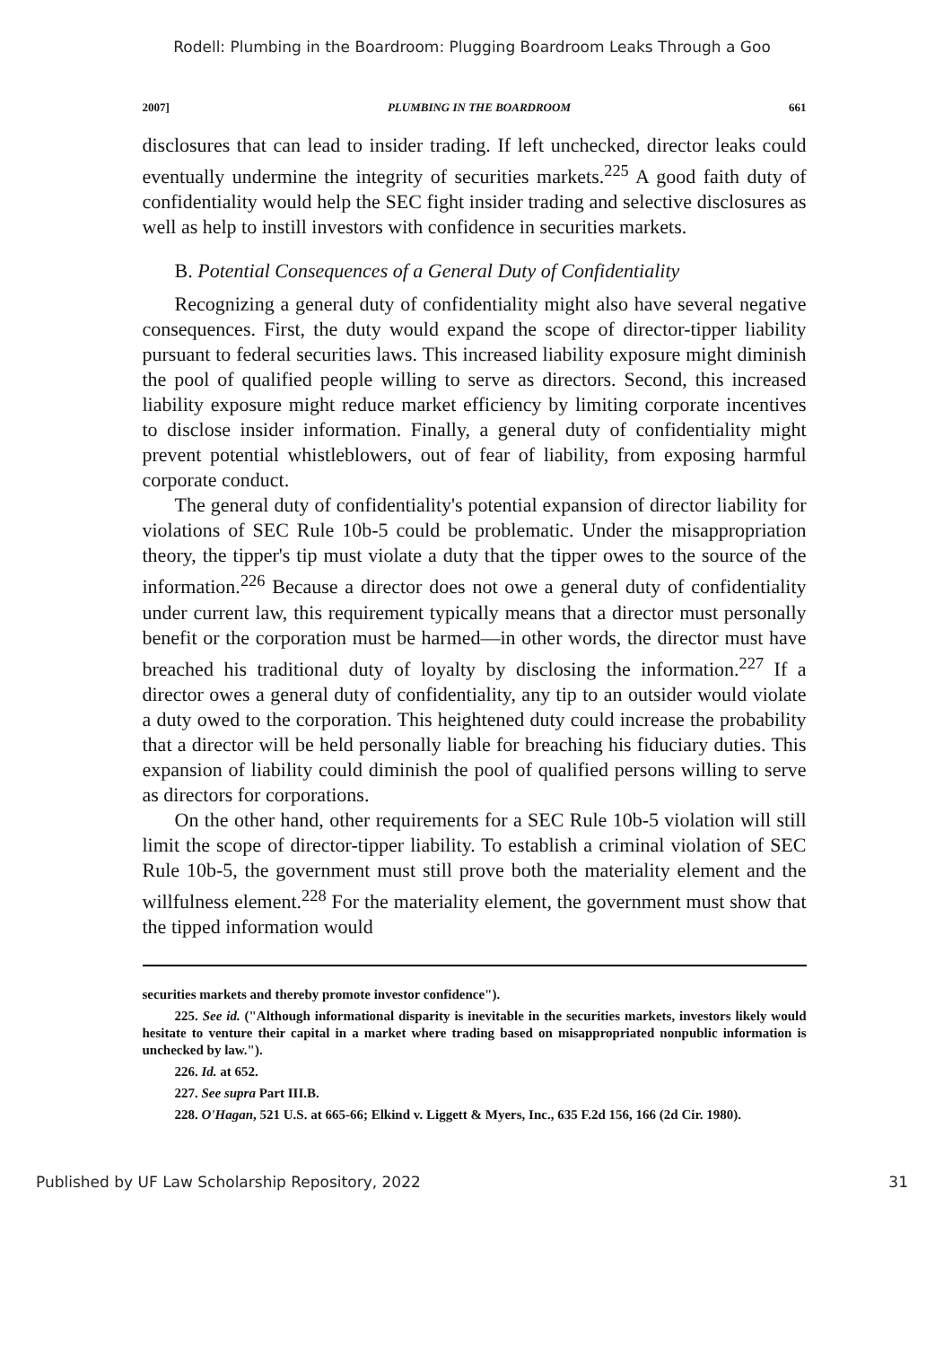Rodell: Plumbing in the Boardroom: Plugging Boardroom Leaks Through a Goo
2007] PLUMBING IN THE BOARDROOM 661
disclosures that can lead to insider trading. If left unchecked, director leaks could eventually undermine the integrity of securities markets.<sup>225</sup> A good faith duty of confidentiality would help the SEC fight insider trading and selective disclosures as well as help to instill investors with confidence in securities markets.
B. Potential Consequences of a General Duty of Confidentiality
Recognizing a general duty of confidentiality might also have several negative consequences. First, the duty would expand the scope of director-tipper liability pursuant to federal securities laws. This increased liability exposure might diminish the pool of qualified people willing to serve as directors. Second, this increased liability exposure might reduce market efficiency by limiting corporate incentives to disclose insider information. Finally, a general duty of confidentiality might prevent potential whistleblowers, out of fear of liability, from exposing harmful corporate conduct.
The general duty of confidentiality's potential expansion of director liability for violations of SEC Rule 10b-5 could be problematic. Under the misappropriation theory, the tipper's tip must violate a duty that the tipper owes to the source of the information.<sup>226</sup> Because a director does not owe a general duty of confidentiality under current law, this requirement typically means that a director must personally benefit or the corporation must be harmed—in other words, the director must have breached his traditional duty of loyalty by disclosing the information.<sup>227</sup> If a director owes a general duty of confidentiality, any tip to an outsider would violate a duty owed to the corporation. This heightened duty could increase the probability that a director will be held personally liable for breaching his fiduciary duties. This expansion of liability could diminish the pool of qualified persons willing to serve as directors for corporations.
On the other hand, other requirements for a SEC Rule 10b-5 violation will still limit the scope of director-tipper liability. To establish a criminal violation of SEC Rule 10b-5, the government must still prove both the materiality element and the willfulness element.<sup>228</sup> For the materiality element, the government must show that the tipped information would
securities markets and thereby promote investor confidence").
225. See id. ("Although informational disparity is inevitable in the securities markets, investors likely would hesitate to venture their capital in a market where trading based on misappropriated nonpublic information is unchecked by law.").
226. Id. at 652.
227. See supra Part III.B.
228. O'Hagan, 521 U.S. at 665-66; Elkind v. Liggett & Myers, Inc., 635 F.2d 156, 166 (2d Cir. 1980).
Published by UF Law Scholarship Repository, 2022 31